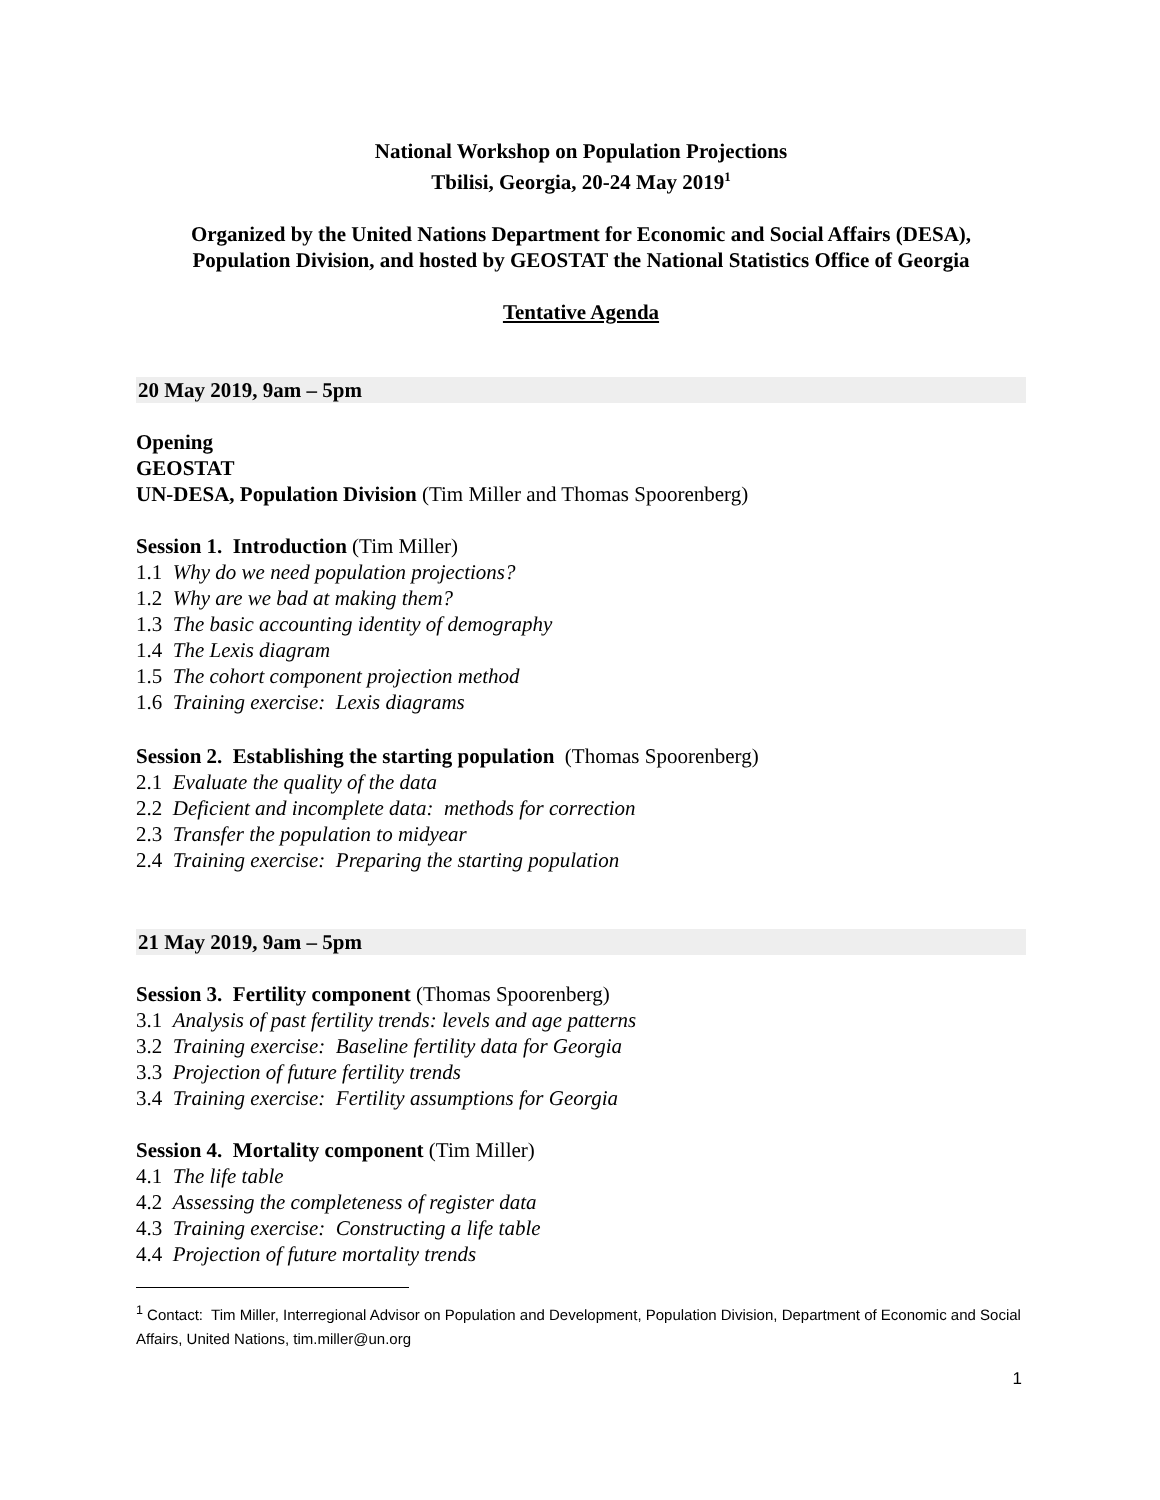National Workshop on Population Projections
Tbilisi, Georgia, 20-24 May 2019<sup>1</sup>
Organized by the United Nations Department for Economic and Social Affairs (DESA),
Population Division, and hosted by GEOSTAT the National Statistics Office of Georgia
Tentative Agenda
20 May 2019, 9am – 5pm
Opening
GEOSTAT
UN-DESA, Population Division (Tim Miller and Thomas Spoorenberg)
Session 1. Introduction (Tim Miller)
1.1 Why do we need population projections?
1.2 Why are we bad at making them?
1.3 The basic accounting identity of demography
1.4 The Lexis diagram
1.5 The cohort component projection method
1.6 Training exercise: Lexis diagrams
Session 2. Establishing the starting population (Thomas Spoorenberg)
2.1 Evaluate the quality of the data
2.2 Deficient and incomplete data: methods for correction
2.3 Transfer the population to midyear
2.4 Training exercise: Preparing the starting population
21 May 2019, 9am – 5pm
Session 3. Fertility component (Thomas Spoorenberg)
3.1 Analysis of past fertility trends: levels and age patterns
3.2 Training exercise: Baseline fertility data for Georgia
3.3 Projection of future fertility trends
3.4 Training exercise: Fertility assumptions for Georgia
Session 4. Mortality component (Tim Miller)
4.1 The life table
4.2 Assessing the completeness of register data
4.3 Training exercise: Constructing a life table
4.4 Projection of future mortality trends
<sup>1</sup> Contact: Tim Miller, Interregional Advisor on Population and Development, Population Division, Department of Economic and Social Affairs, United Nations, tim.miller@un.org
1